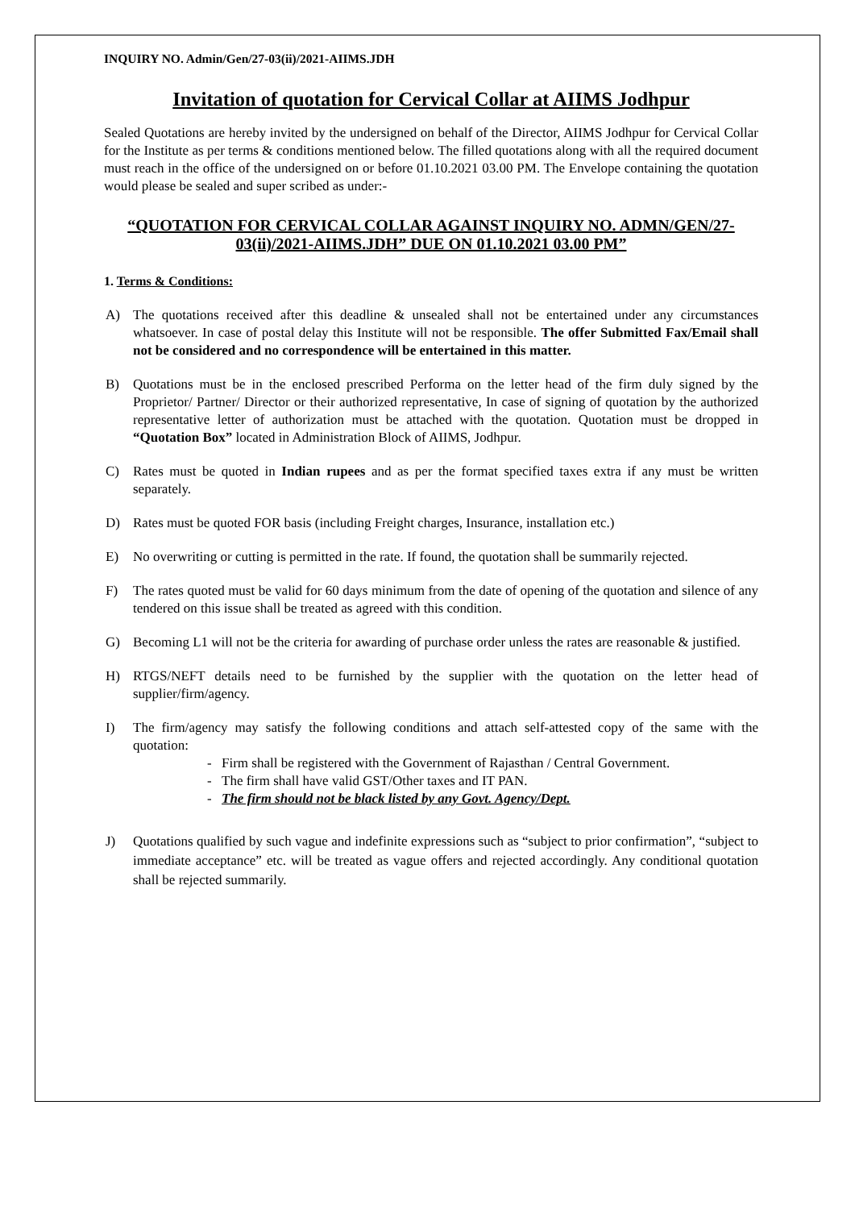INQUIRY NO. Admin/Gen/27-03(ii)/2021-AIIMS.JDH
Invitation of quotation for Cervical Collar at AIIMS Jodhpur
Sealed Quotations are hereby invited by the undersigned on behalf of the Director, AIIMS Jodhpur for Cervical Collar for the Institute as per terms & conditions mentioned below. The filled quotations along with all the required document must reach in the office of the undersigned on or before 01.10.2021 03.00 PM. The Envelope containing the quotation would please be sealed and super scribed as under:-
“QUOTATION FOR CERVICAL COLLAR AGAINST INQUIRY NO. ADMN/GEN/27-03(ii)/2021-AIIMS.JDH” DUE ON 01.10.2021 03.00 PM”
1. Terms & Conditions:
A) The quotations received after this deadline & unsealed shall not be entertained under any circumstances whatsoever. In case of postal delay this Institute will not be responsible. The offer Submitted Fax/Email shall not be considered and no correspondence will be entertained in this matter.
B) Quotations must be in the enclosed prescribed Performa on the letter head of the firm duly signed by the Proprietor/ Partner/ Director or their authorized representative, In case of signing of quotation by the authorized representative letter of authorization must be attached with the quotation. Quotation must be dropped in “Quotation Box” located in Administration Block of AIIMS, Jodhpur.
C) Rates must be quoted in Indian rupees and as per the format specified taxes extra if any must be written separately.
D) Rates must be quoted FOR basis (including Freight charges, Insurance, installation etc.)
E) No overwriting or cutting is permitted in the rate. If found, the quotation shall be summarily rejected.
F) The rates quoted must be valid for 60 days minimum from the date of opening of the quotation and silence of any tendered on this issue shall be treated as agreed with this condition.
G) Becoming L1 will not be the criteria for awarding of purchase order unless the rates are reasonable & justified.
H) RTGS/NEFT details need to be furnished by the supplier with the quotation on the letter head of supplier/firm/agency.
I) The firm/agency may satisfy the following conditions and attach self-attested copy of the same with the quotation:
- Firm shall be registered with the Government of Rajasthan / Central Government.
- The firm shall have valid GST/Other taxes and IT PAN.
- The firm should not be black listed by any Govt. Agency/Dept.
J) Quotations qualified by such vague and indefinite expressions such as “subject to prior confirmation”, “subject to immediate acceptance” etc. will be treated as vague offers and rejected accordingly. Any conditional quotation shall be rejected summarily.